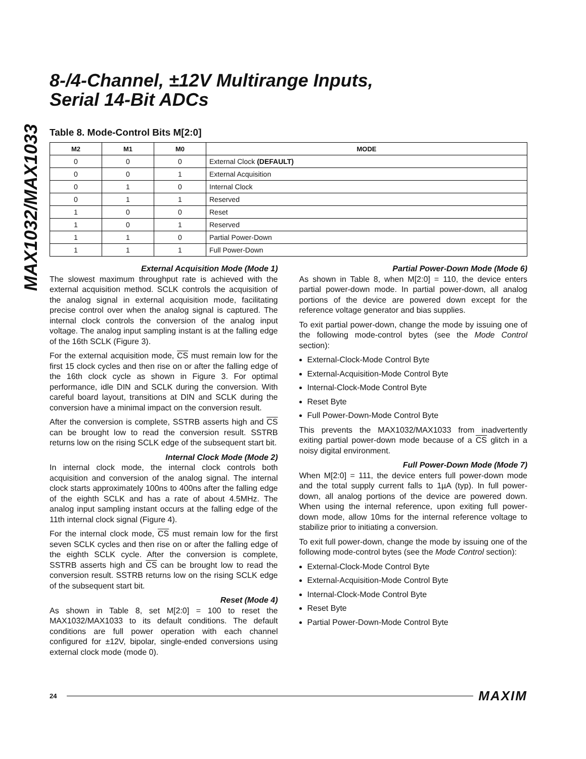MAX1032/MAX1033
8-/4-Channel, ±12V Multirange Inputs,
Serial 14-Bit ADCs
Table 8. Mode-Control Bits M[2:0]
| M2 | M1 | M0 | MODE |
| --- | --- | --- | --- |
| 0 | 0 | 0 | External Clock (DEFAULT) |
| 0 | 0 | 1 | External Acquisition |
| 0 | 1 | 0 | Internal Clock |
| 0 | 1 | 1 | Reserved |
| 1 | 0 | 0 | Reset |
| 1 | 0 | 1 | Reserved |
| 1 | 1 | 0 | Partial Power-Down |
| 1 | 1 | 1 | Full Power-Down |
External Acquisition Mode (Mode 1)
The slowest maximum throughput rate is achieved with the external acquisition method. SCLK controls the acquisition of the analog signal in external acquisition mode, facilitating precise control over when the analog signal is captured. The internal clock controls the conversion of the analog input voltage. The analog input sampling instant is at the falling edge of the 16th SCLK (Figure 3).
For the external acquisition mode, CS must remain low for the first 15 clock cycles and then rise on or after the falling edge of the 16th clock cycle as shown in Figure 3. For optimal performance, idle DIN and SCLK during the conversion. With careful board layout, transitions at DIN and SCLK during the conversion have a minimal impact on the conversion result.
After the conversion is complete, SSTRB asserts high and CS can be brought low to read the conversion result. SSTRB returns low on the rising SCLK edge of the subsequent start bit.
Internal Clock Mode (Mode 2)
In internal clock mode, the internal clock controls both acquisition and conversion of the analog signal. The internal clock starts approximately 100ns to 400ns after the falling edge of the eighth SCLK and has a rate of about 4.5MHz. The analog input sampling instant occurs at the falling edge of the 11th internal clock signal (Figure 4).
For the internal clock mode, CS must remain low for the first seven SCLK cycles and then rise on or after the falling edge of the eighth SCLK cycle. After the conversion is complete, SSTRB asserts high and CS can be brought low to read the conversion result. SSTRB returns low on the rising SCLK edge of the subsequent start bit.
Reset (Mode 4)
As shown in Table 8, set M[2:0] = 100 to reset the MAX1032/MAX1033 to its default conditions. The default conditions are full power operation with each channel configured for ±12V, bipolar, single-ended conversions using external clock mode (mode 0).
Partial Power-Down Mode (Mode 6)
As shown in Table 8, when M[2:0] = 110, the device enters partial power-down mode. In partial power-down, all analog portions of the device are powered down except for the reference voltage generator and bias supplies.
To exit partial power-down, change the mode by issuing one of the following mode-control bytes (see the Mode Control section):
External-Clock-Mode Control Byte
External-Acquisition-Mode Control Byte
Internal-Clock-Mode Control Byte
Reset Byte
Full Power-Down-Mode Control Byte
This prevents the MAX1032/MAX1033 from inadvertently exiting partial power-down mode because of a CS glitch in a noisy digital environment.
Full Power-Down Mode (Mode 7)
When M[2:0] = 111, the device enters full power-down mode and the total supply current falls to 1µA (typ). In full power-down, all analog portions of the device are powered down. When using the internal reference, upon exiting full power-down mode, allow 10ms for the internal reference voltage to stabilize prior to initiating a conversion.
To exit full power-down, change the mode by issuing one of the following mode-control bytes (see the Mode Control section):
External-Clock-Mode Control Byte
External-Acquisition-Mode Control Byte
Internal-Clock-Mode Control Byte
Reset Byte
Partial Power-Down-Mode Control Byte
24 MAXIM